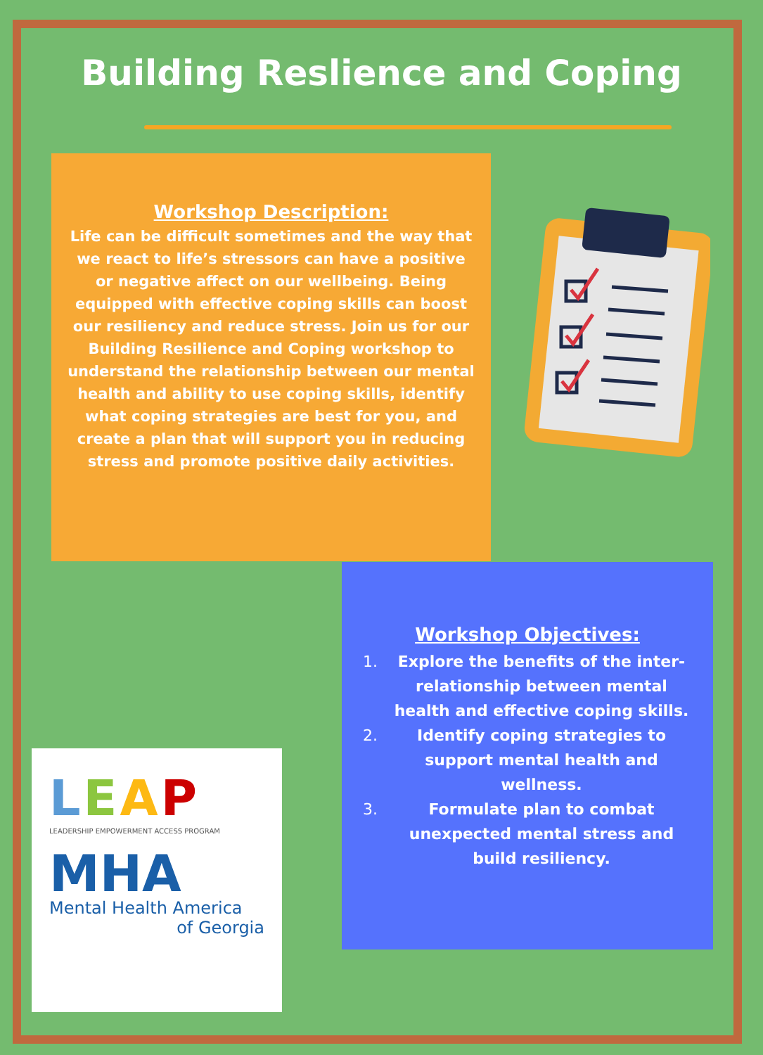Building Reslience and Coping
Workshop Description:
Life can be difficult sometimes and the way that we react to life’s stressors can have a positive or negative affect on our wellbeing. Being equipped with effective coping skills can boost our resiliency and reduce stress. Join us for our Building Resilience and Coping workshop to understand the relationship between our mental health and ability to use coping skills, identify what coping strategies are best for you, and create a plan that will support you in reducing stress and promote positive daily activities.
Workshop Objectives:
1. Explore the benefits of the inter-relationship between mental health and effective coping skills.
2. Identify coping strategies to support mental health and wellness.
3. Formulate plan to combat unexpected mental stress and build resiliency.
LEAP
LEADERSHIP EMPOWERMENT ACCESS PROGRAM
MHA
Mental Health America
of Georgia